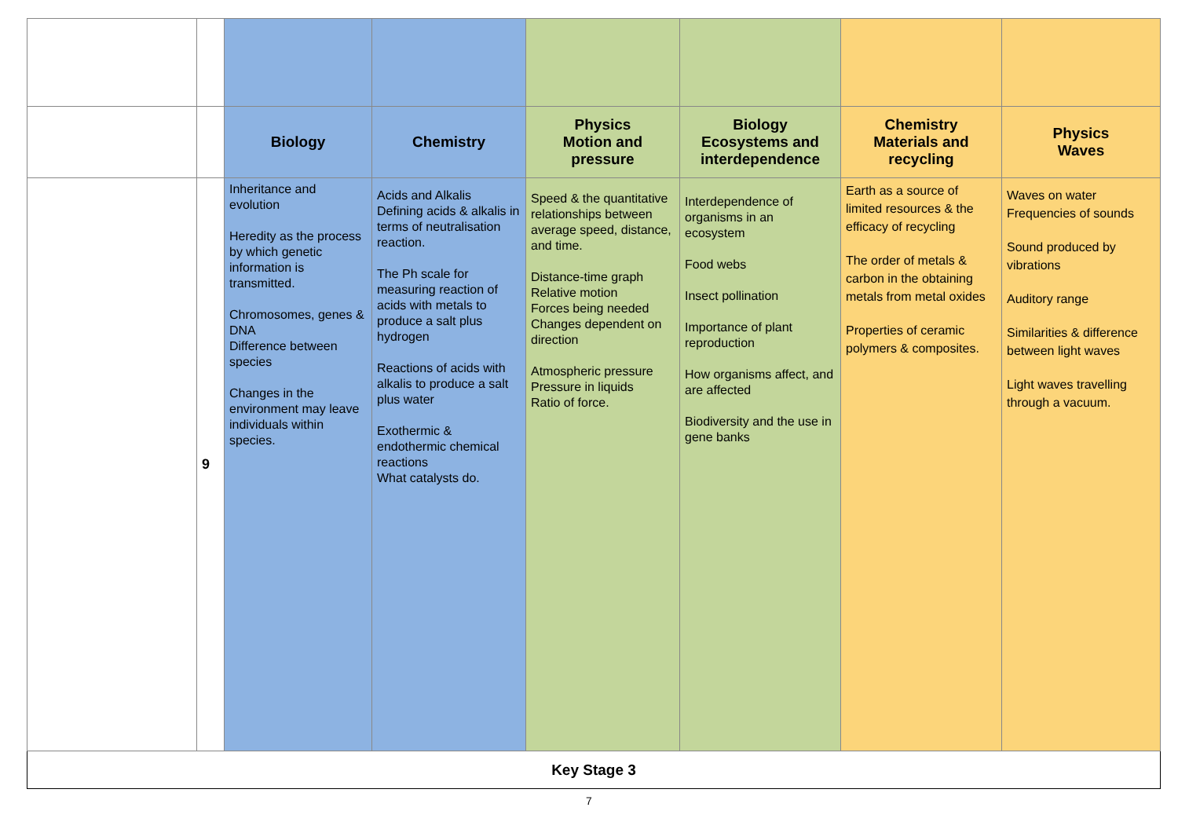| | | Biology | Chemistry | Physics Motion and pressure | Biology Ecosystems and interdependence | Chemistry Materials and recycling | Physics Waves |
| | 9 | Inheritance and evolution Heredity as the process by which genetic information is transmitted. Chromosomes, genes & DNA Difference between species Changes in the environment may leave individuals within species. | Acids and Alkalis Defining acids & alkalis in terms of neutralisation reaction. The Ph scale for measuring reaction of acids with metals to produce a salt plus hydrogen Reactions of acids with alkalis to produce a salt plus water Exothermic & endothermic chemical reactions What catalysts do. | Speed & the quantitative relationships between average speed, distance, and time. Distance-time graph Relative motion Forces being needed Changes dependent on direction Atmospheric pressure Pressure in liquids Ratio of force. | Interdependence of organisms in an ecosystem Food webs Insect pollination Importance of plant reproduction How organisms affect, and are affected Biodiversity and the use in gene banks | Earth as a source of limited resources & the efficacy of recycling The order of metals & carbon in the obtaining metals from metal oxides Properties of ceramic polymers & composites. | Waves on water Frequencies of sounds Sound produced by vibrations Auditory range Similarities & difference between light waves Light waves travelling through a vacuum. |
| Key Stage 3 | | | | | | | |
7